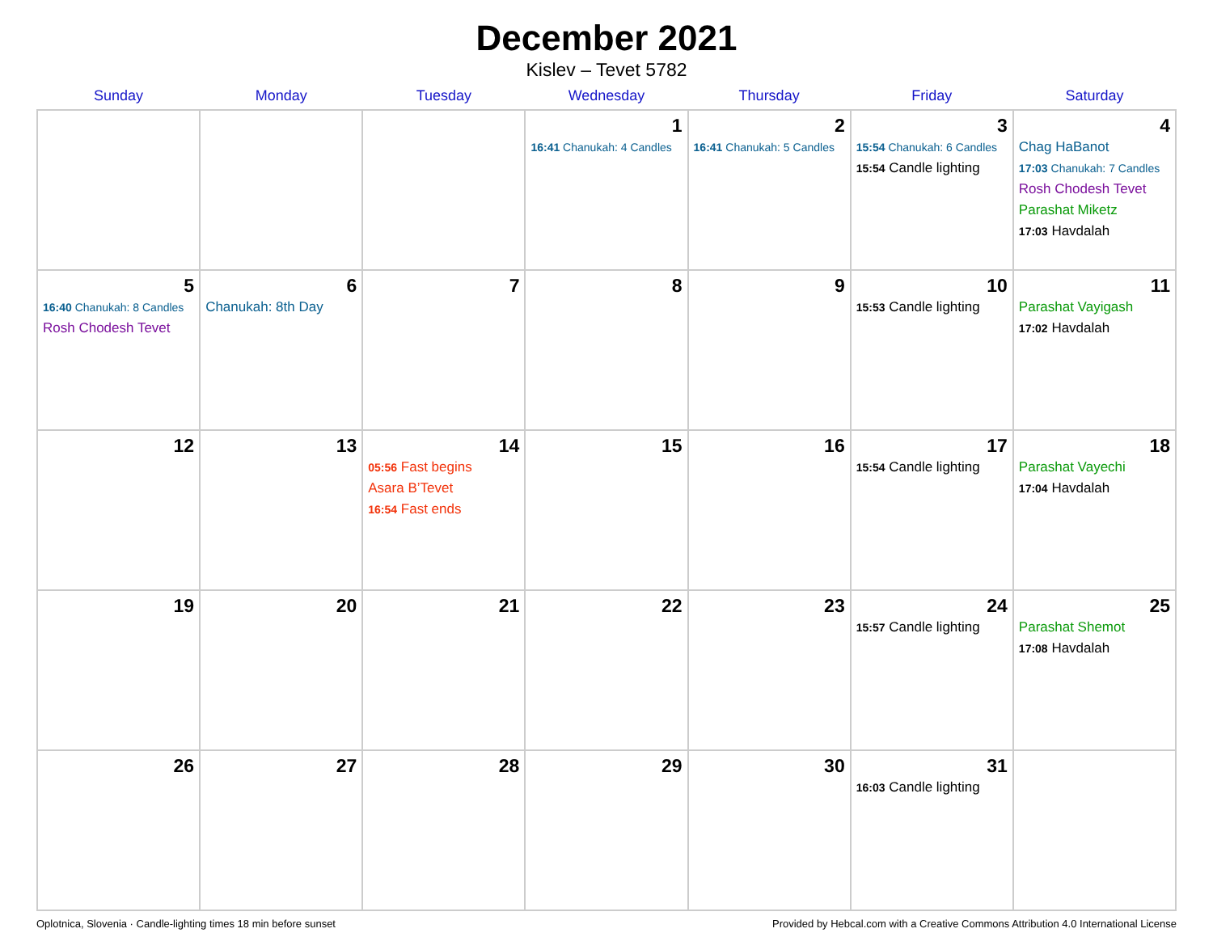December 2021
Kislev – Tevet 5782
| Sunday | Monday | Tuesday | Wednesday | Thursday | Friday | Saturday |
| --- | --- | --- | --- | --- | --- | --- |
| | | | 1 16:41 Chanukah: 4 Candles | 2 16:41 Chanukah: 5 Candles | 3 15:54 Chanukah: 6 Candles 15:54 Candle lighting | 4 Chag HaBanot 17:03 Chanukah: 7 Candles Rosh Chodesh Tevet Parashat Miketz 17:03 Havdalah |
| 5 16:40 Chanukah: 8 Candles Rosh Chodesh Tevet | 6 Chanukah: 8th Day | 7 | 8 | 9 | 10 15:53 Candle lighting | 11 Parashat Vayigash 17:02 Havdalah |
| 12 | 13 | 14 05:56 Fast begins Asara B’Tevet 16:54 Fast ends | 15 | 16 | 17 15:54 Candle lighting | 18 Parashat Vayechi 17:04 Havdalah |
| 19 | 20 | 21 | 22 | 23 | 24 15:57 Candle lighting | 25 Parashat Shemot 17:08 Havdalah |
| 26 | 27 | 28 | 29 | 30 | 31 16:03 Candle lighting | |
Oplotnica, Slovenia · Candle-lighting times 18 min before sunset Provided by Hebcal.com with a Creative Commons Attribution 4.0 International License